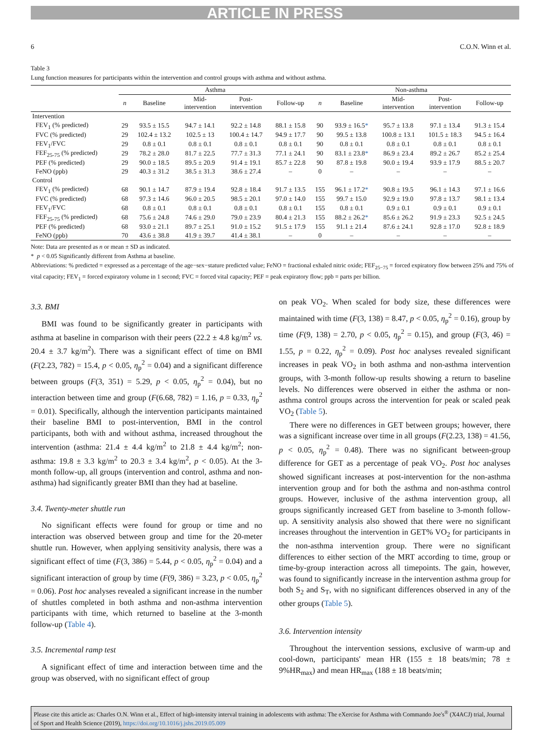ARTICLE IN PRESS
6 C.O.N. Winn et al.
Table 3
Lung function measures for participants within the intervention and control groups with asthma and without asthma.
| | Asthma | | | | | Non-asthma | | | | |
| --- | --- | --- | --- | --- | --- | --- | --- | --- | --- | --- |
| | n | Baseline | Mid- intervention | Post- intervention | Follow-up | n | Baseline | Mid- intervention | Post- intervention | Follow-up |
| Intervention | | | | | | | | | | |
| FEV<sub>1</sub> (% predicted) | 29 | 93.5 ± 15.5 | 94.7 ± 14.1 | 92.2 ± 14.8 | 88.1 ± 15.8 | 90 | 93.9 ± 16.5 * | 95.7 ± 13.8 | 97.1 ± 13.4 | 91.3 ± 15.4 |
| FVC (% predicted) | 29 | 102.4 ± 13.2 | 102.5 ± 13 | 100.4 ± 14.7 | 94.9 ± 17.7 | 90 | 99.5 ± 13.8 | 100.8 ± 13.1 | 101.5 ± 18.3 | 94.5 ± 16.4 |
| FEV<sub>1</sub>/FVC | 29 | 0.8 ± 0.1 | 0.8 ± 0.1 | 0.8 ± 0.1 | 0.8 ± 0.1 | 90 | 0.8 ± 0.1 | 0.8 ± 0.1 | 0.8 ± 0.1 | 0.8 ± 0.1 |
| FEF<sub>25-75</sub> (% predicted) | 29 | 78.2 ± 28.0 | 81.7 ± 22.5 | 77.7 ± 31.3 | 77.1 ± 24.1 | 90 | 83.1 ± 23.8 * | 86.9 ± 23.4 | 89.2 ± 26.7 | 85.2 ± 25.4 |
| PEF (% predicted) | 29 | 90.0 ± 18.5 | 89.5 ± 20.9 | 91.4 ± 19.1 | 85.7 ± 22.8 | 90 | 87.8 ± 19.8 | 90.0 ± 19.4 | 93.9 ± 17.9 | 88.5 ± 20.7 |
| FeNO (ppb) | 29 | 40.3 ± 31.2 | 38.5 ± 31.3 | 38.6 ± 27.4 | – | 0 | – | – | – | – |
| Control | | | | | | | | | | |
| FEV<sub>1</sub> (% predicted) | 68 | 90.1 ± 14.7 | 87.9 ± 19.4 | 92.8 ± 18.4 | 91.7 ± 13.5 | 155 | 96.1 ± 17.2 * | 90.8 ± 19.5 | 96.1 ± 14.3 | 97.1 ± 16.6 |
| FVC (% predicted) | 68 | 97.3 ± 14.6 | 96.0 ± 20.5 | 98.5 ± 20.1 | 97.0 ± 14.0 | 155 | 99.7 ± 15.0 | 92.9 ± 19.0 | 97.8 ± 13.7 | 98.1 ± 13.4 |
| FEV<sub>1</sub>/FVC | 68 | 0.8 ± 0.1 | 0.8 ± 0.1 | 0.8 ± 0.1 | 0.8 ± 0.1 | 155 | 0.8 ± 0.1 | 0.9 ± 0.1 | 0.9 ± 0.1 | 0.9 ± 0.1 |
| FEF<sub>25-75</sub> (% predicted) | 68 | 75.6 ± 24.8 | 74.6 ± 29.0 | 79.0 ± 23.9 | 80.4 ± 21.3 | 155 | 88.2 ± 26.2 * | 85.6 ± 26.2 | 91.9 ± 23.3 | 92.5 ± 24.5 |
| PEF (% predicted) | 68 | 93.0 ± 21.1 | 89.7 ± 25.1 | 91.0 ± 15.2 | 91.5 ± 17.9 | 155 | 91.1 ± 21.4 | 87.6 ± 24.1 | 92.8 ± 17.0 | 92.8 ± 18.9 |
| FeNO (ppb) | 70 | 43.6 ± 38.8 | 41.9 ± 39.7 | 41.4 ± 38.1 | – | 0 | – | – | – | – |
Note: Data are presented as n or mean ± SD as indicated.
* p < 0.05 Significantly different from Asthma at baseline.
Abbreviations: % predicted = expressed as a percentage of the age−sex−stature predicted value; FeNO = fractional exhaled nitric oxide; FEF<sub>25−75</sub> = forced expiratory flow between 25% and 75% of vital capacity; FEV<sub>1</sub> = forced expiratory volume in 1 second; FVC = forced vital capacity; PEF = peak expiratory flow; ppb = parts per billion.
3.3. BMI
BMI was found to be significantly greater in participants with asthma at baseline in comparison with their peers (22.2 ± 4.8 kg/m<sup>2</sup> vs. 20.4 ± 3.7 kg/m<sup>2</sup>). There was a significant effect of time on BMI (F(2.23, 782) = 15.4, p < 0.05, η<sub>p</sub><sup>2</sup> = 0.04) and a significant difference between groups (F(3, 351) = 5.29, p < 0.05, η<sub>p</sub><sup>2</sup> = 0.04), but no interaction between time and group (F(6.68, 782) = 1.16, p = 0.33, η<sub>p</sub><sup>2</sup> = 0.01). Specifically, although the intervention participants maintained their baseline BMI to post-intervention, BMI in the control participants, both with and without asthma, increased throughout the intervention (asthma: 21.4 ± 4.4 kg/m<sup>2</sup> to 21.8 ± 4.4 kg/m<sup>2</sup>; non-asthma: 19.8 ± 3.3 kg/m<sup>2</sup> to 20.3 ± 3.4 kg/m<sup>2</sup>, p < 0.05). At the 3-month follow-up, all groups (intervention and control, asthma and non-asthma) had significantly greater BMI than they had at baseline.
3.4. Twenty-meter shuttle run
No significant effects were found for group or time and no interaction was observed between group and time for the 20-meter shuttle run. However, when applying sensitivity analysis, there was a significant effect of time (F(3, 386) = 5.44, p < 0.05, η<sub>p</sub><sup>2</sup> = 0.04) and a significant interaction of group by time (F(9, 386) = 3.23, p < 0.05, η<sub>p</sub><sup>2</sup> = 0.06). Post hoc analyses revealed a significant increase in the number of shuttles completed in both asthma and non-asthma intervention participants with time, which returned to baseline at the 3-month follow-up (Table 4).
3.5. Incremental ramp test
A significant effect of time and interaction between time and the group was observed, with no significant effect of group
on peak VO<sub>2</sub>. When scaled for body size, these differences were maintained with time (F(3, 138) = 8.47, p < 0.05, η<sub>p</sub><sup>2</sup> = 0.16), group by time (F(9, 138) = 2.70, p < 0.05, η<sub>p</sub><sup>2</sup> = 0.15), and group (F(3, 46) = 1.55, p = 0.22, η<sub>p</sub><sup>2</sup> = 0.09). Post hoc analyses revealed significant increases in peak VO<sub>2</sub> in both asthma and non-asthma intervention groups, with 3-month follow-up results showing a return to baseline levels. No differences were observed in either the asthma or non-asthma control groups across the intervention for peak or scaled peak VO<sub>2</sub> (Table 5).
There were no differences in GET between groups; however, there was a significant increase over time in all groups (F(2.23, 138) = 41.56, p < 0.05, η<sub>p</sub><sup>2</sup> = 0.48). There was no significant between-group difference for GET as a percentage of peak VO<sub>2</sub>. Post hoc analyses showed significant increases at post-intervention for the non-asthma intervention group and for both the asthma and non-asthma control groups. However, inclusive of the asthma intervention group, all groups significantly increased GET from baseline to 3-month follow-up. A sensitivity analysis also showed that there were no significant increases throughout the intervention in GET% VO<sub>2</sub> for participants in the non-asthma intervention group. There were no significant differences to either section of the MRT according to time, group or time-by-group interaction across all timepoints. The gain, however, was found to significantly increase in the intervention asthma group for both S<sub>2</sub> and S<sub>T</sub>, with no significant differences observed in any of the other groups (Table 5).
3.6. Intervention intensity
Throughout the intervention sessions, exclusive of warm-up and cool-down, participants' mean HR (155 ± 18 beats/min; 78 ± 9%HR<sub>max</sub>) and mean HR<sub>max</sub> (188 ± 18 beats/min;
Please cite this article as: Charles O.N. Winn et al., Effect of high-intensity interval training in adolescents with asthma: The eXercise for Asthma with Commando Joe's<sup>®</sup> (X4ACJ) trial, Journal of Sport and Health Science (2019), https://doi.org/10.1016/j.jshs.2019.05.009